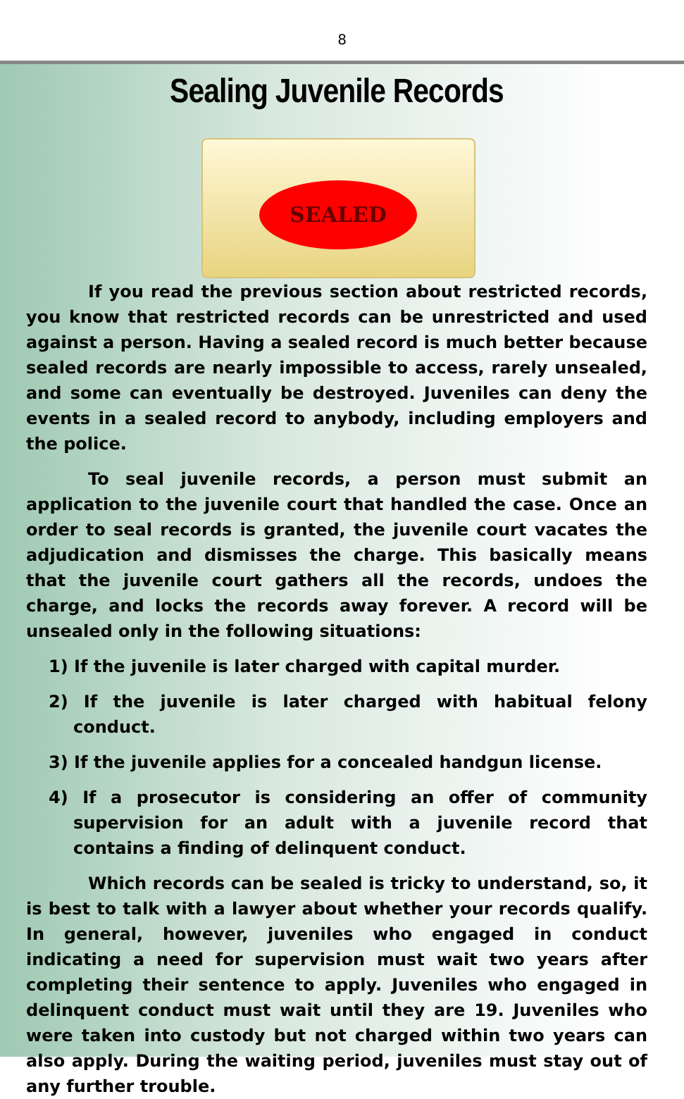8
Sealing Juvenile Records
SEALED
If you read the previous section about restricted records, you know that restricted records can be unrestricted and used against a person. Having a sealed record is much better because sealed records are nearly impossible to access, rarely unsealed, and some can eventually be destroyed. Juveniles can deny the events in a sealed record to anybody, including employers and the police.
To seal juvenile records, a person must submit an application to the juvenile court that handled the case. Once an order to seal records is granted, the juvenile court vacates the adjudication and dismisses the charge. This basically means that the juvenile court gathers all the records, undoes the charge, and locks the records away forever. A record will be unsealed only in the following situations:
1) If the juvenile is later charged with capital murder.
2) If the juvenile is later charged with habitual felony conduct.
3) If the juvenile applies for a concealed handgun license.
4) If a prosecutor is considering an offer of community supervision for an adult with a juvenile record that contains a finding of delinquent conduct.
Which records can be sealed is tricky to understand, so, it is best to talk with a lawyer about whether your records qualify. In general, however, juveniles who engaged in conduct indicating a need for supervision must wait two years after completing their sentence to apply. Juveniles who engaged in delinquent conduct must wait until they are 19. Juveniles who were taken into custody but not charged within two years can also apply. During the waiting period, juveniles must stay out of any further trouble.